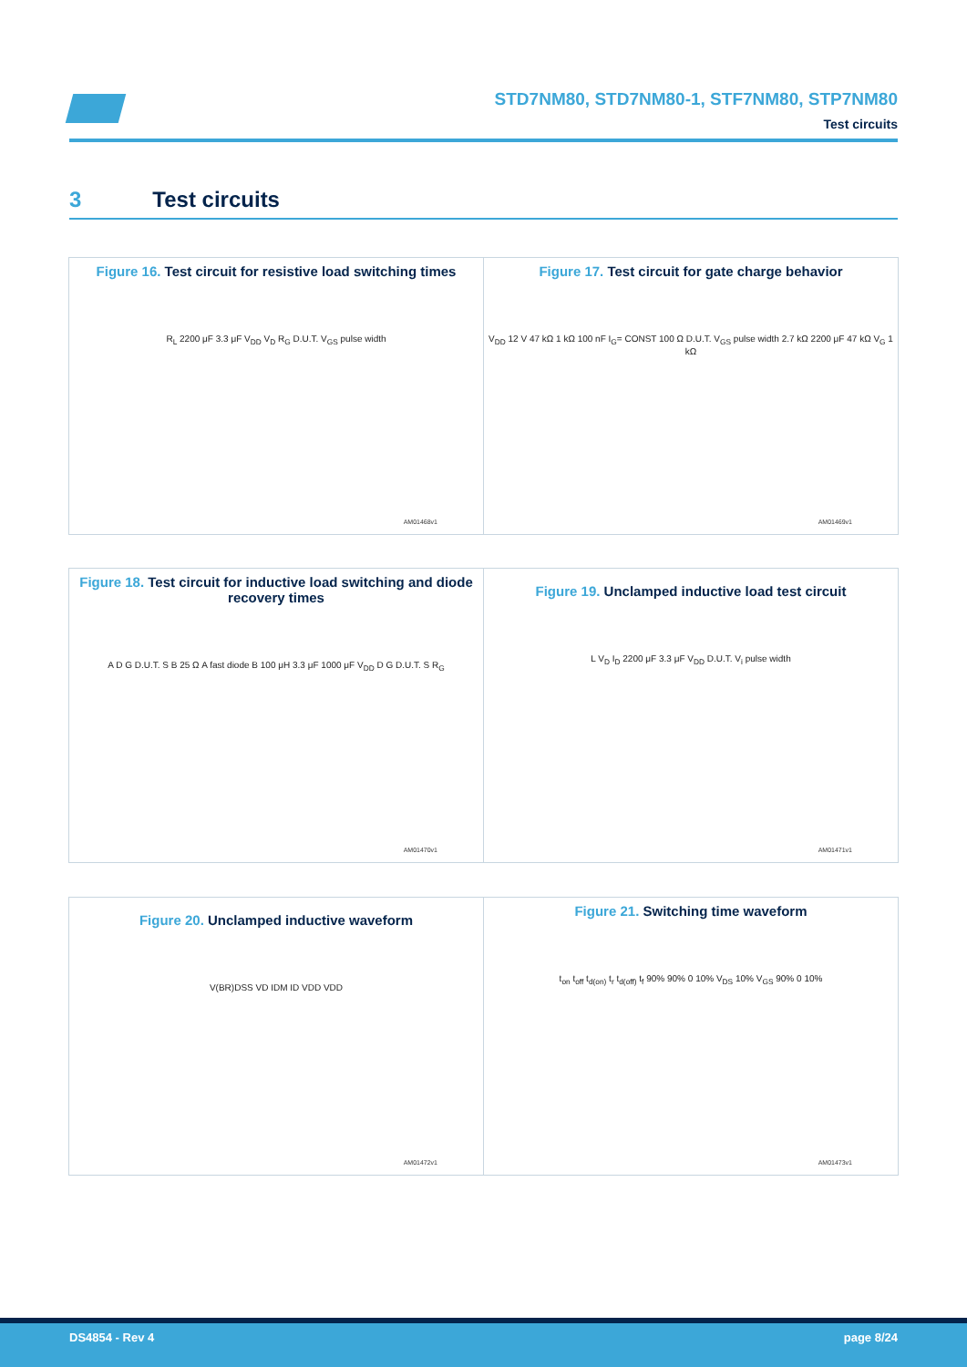STD7NM80, STD7NM80-1, STF7NM80, STP7NM80
Test circuits
3 Test circuits
Figure 16. Test circuit for resistive load switching times
R<sub>L</sub> 2200 μF 3.3 μF V<sub>DD</sub> V<sub>D</sub> R<sub>G</sub> D.U.T. V<sub>GS</sub> pulse width
AM01468v1
Figure 17. Test circuit for gate charge behavior
V<sub>DD</sub> 12 V 47 kΩ 1 kΩ 100 nF I<sub>G</sub>= CONST 100 Ω D.U.T. V<sub>GS</sub> pulse width 2.7 kΩ 2200 μF 47 kΩ V<sub>G</sub> 1 kΩ
AM01469v1
Figure 18. Test circuit for inductive load switching and diode recovery times
A D G D.U.T. S B 25 Ω A fast diode B 100 μH 3.3 μF 1000 μF V<sub>DD</sub> D G D.U.T. S R<sub>G</sub>
AM01470v1
Figure 19. Unclamped inductive load test circuit
L V<sub>D</sub> I<sub>D</sub> 2200 μF 3.3 μF V<sub>DD</sub> D.U.T. V<sub>i</sub> pulse width
AM01471v1
Figure 20. Unclamped inductive waveform
V(BR)DSS VD IDM ID VDD VDD
AM01472v1
Figure 21. Switching time waveform
t<sub>on</sub> t<sub>off</sub> t<sub>d(on)</sub> t<sub>r</sub> t<sub>d(off)</sub> t<sub>f</sub> 90% 90% 0 10% V<sub>DS</sub> 10% V<sub>GS</sub> 90% 0 10%
AM01473v1
DS4854 - Rev 4 page 8/24